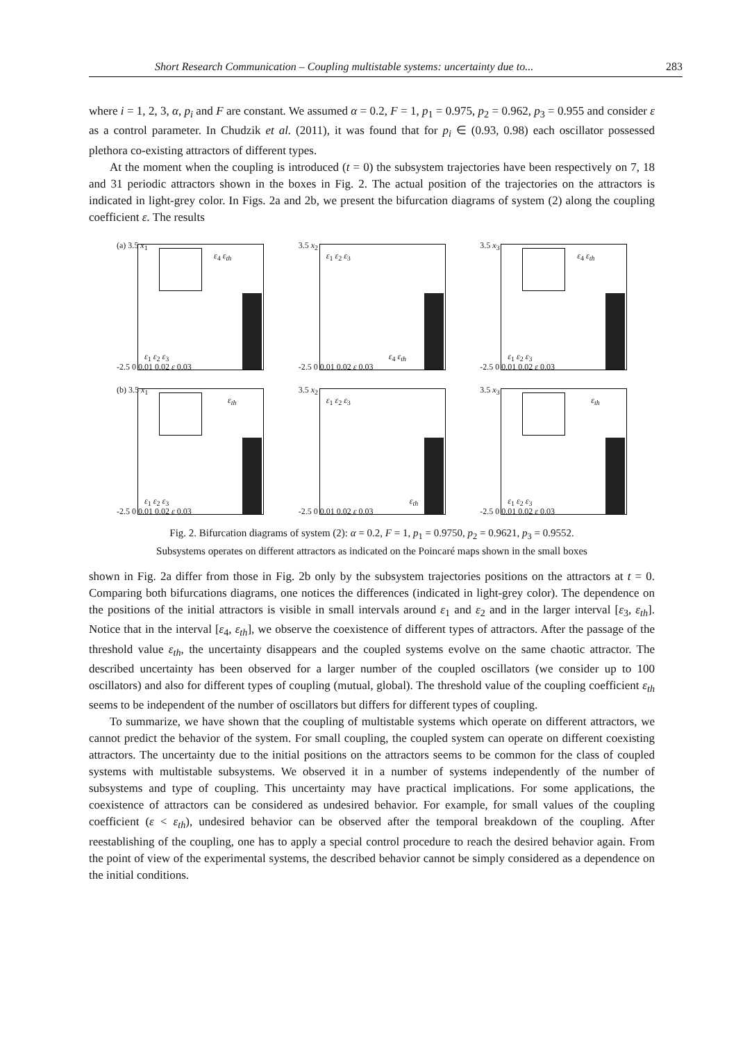Short Research Communication – Coupling multistable systems: uncertainty due to... 283
where i = 1, 2, 3, α, p<sub>i</sub> and F are constant. We assumed α = 0.2, F = 1, p<sub>1</sub> = 0.975, p<sub>2</sub> = 0.962, p<sub>3</sub> = 0.955 and consider ε as a control parameter. In Chudzik et al. (2011), it was found that for p<sub>i</sub> ∈ (0.93, 0.98) each oscillator possessed plethora co-existing attractors of different types.
At the moment when the coupling is introduced (t = 0) the subsystem trajectories have been respectively on 7, 18 and 31 periodic attractors shown in the boxes in Fig. 2. The actual position of the trajectories on the attractors is indicated in light-grey color. In Figs. 2a and 2b, we present the bifurcation diagrams of system (2) along the coupling coefficient ε. The results
(a) 3.5 x<sub>1</sub>
-2.5 0 0.01 0.02 ε 0.03
ε<sub>4</sub> ε<sub>th</sub>
ε<sub>1</sub> ε<sub>2</sub> ε<sub>3</sub>
3.5 x<sub>2</sub>
-2.5 0 0.01 0.02 ε 0.03
ε<sub>1</sub> ε<sub>2</sub> ε<sub>3</sub>
ε<sub>4</sub> ε<sub>th</sub>
3.5 x<sub>3</sub>
-2.5 0 0.01 0.02 ε 0.03
ε<sub>4</sub> ε<sub>th</sub>
ε<sub>1</sub> ε<sub>2</sub> ε<sub>3</sub>
(b) 3.5 x<sub>1</sub>
-2.5 0 0.01 0.02 ε 0.03
ε<sub>th</sub>
ε<sub>1</sub> ε<sub>2</sub> ε<sub>3</sub>
3.5 x<sub>2</sub>
-2.5 0 0.01 0.02 ε 0.03
ε<sub>1</sub> ε<sub>2</sub> ε<sub>3</sub>
ε<sub>th</sub>
3.5 x<sub>3</sub>
-2.5 0 0.01 0.02 ε 0.03
ε<sub>th</sub>
ε<sub>1</sub> ε<sub>2</sub> ε<sub>3</sub>
Fig. 2. Bifurcation diagrams of system (2): α = 0.2, F = 1, p<sub>1</sub> = 0.9750, p<sub>2</sub> = 0.9621, p<sub>3</sub> = 0.9552.
Subsystems operates on different attractors as indicated on the Poincaré maps shown in the small boxes
shown in Fig. 2a differ from those in Fig. 2b only by the subsystem trajectories positions on the attractors at t = 0. Comparing both bifurcations diagrams, one notices the differences (indicated in light-grey color). The dependence on the positions of the initial attractors is visible in small intervals around ε<sub>1</sub> and ε<sub>2</sub> and in the larger interval [ε<sub>3</sub>, ε<sub>th</sub>]. Notice that in the interval [ε<sub>4</sub>, ε<sub>th</sub>], we observe the coexistence of different types of attractors. After the passage of the threshold value ε<sub>th</sub>, the uncertainty disappears and the coupled systems evolve on the same chaotic attractor. The described uncertainty has been observed for a larger number of the coupled oscillators (we consider up to 100 oscillators) and also for different types of coupling (mutual, global). The threshold value of the coupling coefficient ε<sub>th</sub> seems to be independent of the number of oscillators but differs for different types of coupling.
To summarize, we have shown that the coupling of multistable systems which operate on different attractors, we cannot predict the behavior of the system. For small coupling, the coupled system can operate on different coexisting attractors. The uncertainty due to the initial positions on the attractors seems to be common for the class of coupled systems with multistable subsystems. We observed it in a number of systems independently of the number of subsystems and type of coupling. This uncertainty may have practical implications. For some applications, the coexistence of attractors can be considered as undesired behavior. For example, for small values of the coupling coefficient (ε < ε<sub>th</sub>), undesired behavior can be observed after the temporal breakdown of the coupling. After reestablishing of the coupling, one has to apply a special control procedure to reach the desired behavior again. From the point of view of the experimental systems, the described behavior cannot be simply considered as a dependence on the initial conditions.